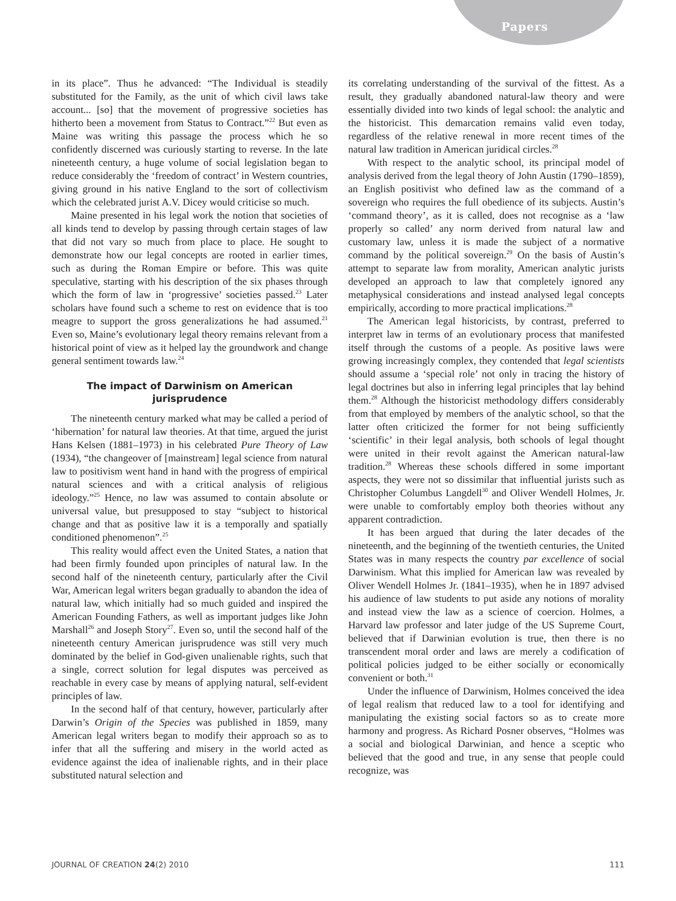Papers
in its place”. Thus he advanced: “The Individual is steadily substituted for the Family, as the unit of which civil laws take account... [so] that the movement of progressive societies has hitherto been a movement from Status to Contract.”<sup>22</sup> But even as Maine was writing this passage the process which he so confidently discerned was curiously starting to reverse. In the late nineteenth century, a huge volume of social legislation began to reduce considerably the ‘freedom of contract’ in Western countries, giving ground in his native England to the sort of collectivism which the celebrated jurist A.V. Dicey would criticise so much.
Maine presented in his legal work the notion that societies of all kinds tend to develop by passing through certain stages of law that did not vary so much from place to place. He sought to demonstrate how our legal concepts are rooted in earlier times, such as during the Roman Empire or before. This was quite speculative, starting with his description of the six phases through which the form of law in ‘progressive’ societies passed.<sup>23</sup> Later scholars have found such a scheme to rest on evidence that is too meagre to support the gross generalizations he had assumed.<sup>21</sup> Even so, Maine’s evolutionary legal theory remains relevant from a historical point of view as it helped lay the groundwork and change general sentiment towards law.<sup>24</sup>
The impact of Darwinism on American jurisprudence
The nineteenth century marked what may be called a period of ‘hibernation’ for natural law theories. At that time, argued the jurist Hans Kelsen (1881–1973) in his celebrated Pure Theory of Law (1934), “the changeover of [mainstream] legal science from natural law to positivism went hand in hand with the progress of empirical natural sciences and with a critical analysis of religious ideology.”<sup>25</sup> Hence, no law was assumed to contain absolute or universal value, but presupposed to stay “subject to historical change and that as positive law it is a temporally and spatially conditioned phenomenon”.<sup>25</sup>
This reality would affect even the United States, a nation that had been firmly founded upon principles of natural law. In the second half of the nineteenth century, particularly after the Civil War, American legal writers began gradually to abandon the idea of natural law, which initially had so much guided and inspired the American Founding Fathers, as well as important judges like John Marshall<sup>26</sup> and Joseph Story<sup>27</sup>. Even so, until the second half of the nineteenth century American jurisprudence was still very much dominated by the belief in God-given unalienable rights, such that a single, correct solution for legal disputes was perceived as reachable in every case by means of applying natural, self-evident principles of law.
In the second half of that century, however, particularly after Darwin’s Origin of the Species was published in 1859, many American legal writers began to modify their approach so as to infer that all the suffering and misery in the world acted as evidence against the idea of inalienable rights, and in their place substituted natural selection and
its correlating understanding of the survival of the fittest. As a result, they gradually abandoned natural-law theory and were essentially divided into two kinds of legal school: the analytic and the historicist. This demarcation remains valid even today, regardless of the relative renewal in more recent times of the natural law tradition in American juridical circles.<sup>28</sup>
With respect to the analytic school, its principal model of analysis derived from the legal theory of John Austin (1790–1859), an English positivist who defined law as the command of a sovereign who requires the full obedience of its subjects. Austin’s ‘command theory’, as it is called, does not recognise as a ‘law properly so called’ any norm derived from natural law and customary law, unless it is made the subject of a normative command by the political sovereign.<sup>29</sup> On the basis of Austin’s attempt to separate law from morality, American analytic jurists developed an approach to law that completely ignored any metaphysical considerations and instead analysed legal concepts empirically, according to more practical implications.<sup>28</sup>
The American legal historicists, by contrast, preferred to interpret law in terms of an evolutionary process that manifested itself through the customs of a people. As positive laws were growing increasingly complex, they contended that legal scientists should assume a ‘special role’ not only in tracing the history of legal doctrines but also in inferring legal principles that lay behind them.<sup>28</sup> Although the historicist methodology differs considerably from that employed by members of the analytic school, so that the latter often criticized the former for not being sufficiently ‘scientific’ in their legal analysis, both schools of legal thought were united in their revolt against the American natural-law tradition.<sup>28</sup> Whereas these schools differed in some important aspects, they were not so dissimilar that influential jurists such as Christopher Columbus Langdell<sup>30</sup> and Oliver Wendell Holmes, Jr. were unable to comfortably employ both theories without any apparent contradiction.
It has been argued that during the later decades of the nineteenth, and the beginning of the twentieth centuries, the United States was in many respects the country par excellence of social Darwinism. What this implied for American law was revealed by Oliver Wendell Holmes Jr. (1841–1935), when he in 1897 advised his audience of law students to put aside any notions of morality and instead view the law as a science of coercion. Holmes, a Harvard law professor and later judge of the US Supreme Court, believed that if Darwinian evolution is true, then there is no transcendent moral order and laws are merely a codification of political policies judged to be either socially or economically convenient or both.<sup>31</sup>
Under the influence of Darwinism, Holmes conceived the idea of legal realism that reduced law to a tool for identifying and manipulating the existing social factors so as to create more harmony and progress. As Richard Posner observes, “Holmes was a social and biological Darwinian, and hence a sceptic who believed that the good and true, in any sense that people could recognize, was
JOURNAL OF CREATION 24(2) 2010 111